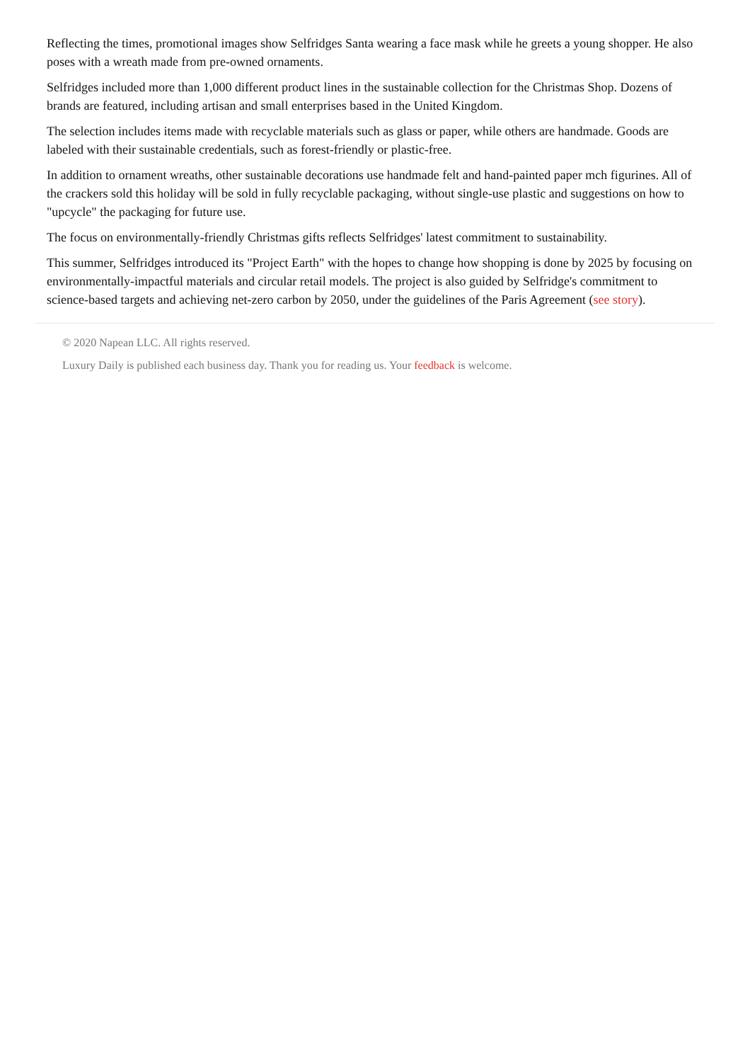Reflecting the times, promotional images show Selfridges Santa wearing a face mask while he greets a young shopper. He also poses with a wreath made from pre-owned ornaments.
Selfridges included more than 1,000 different product lines in the sustainable collection for the Christmas Shop. Dozens of brands are featured, including artisan and small enterprises based in the United Kingdom.
The selection includes items made with recyclable materials such as glass or paper, while others are handmade. Goods are labeled with their sustainable credentials, such as forest-friendly or plastic-free.
In addition to ornament wreaths, other sustainable decorations use handmade felt and hand-painted paper mch figurines. All of the crackers sold this holiday will be sold in fully recyclable packaging, without single-use plastic and suggestions on how to "upcycle" the packaging for future use.
The focus on environmentally-friendly Christmas gifts reflects Selfridges' latest commitment to sustainability.
This summer, Selfridges introduced its "Project Earth" with the hopes to change how shopping is done by 2025 by focusing on environmentally-impactful materials and circular retail models. The project is also guided by Selfridge's commitment to science-based targets and achieving net-zero carbon by 2050, under the guidelines of the Paris Agreement (see story).
© 2020 Napean LLC. All rights reserved.
Luxury Daily is published each business day. Thank you for reading us. Your feedback is welcome.